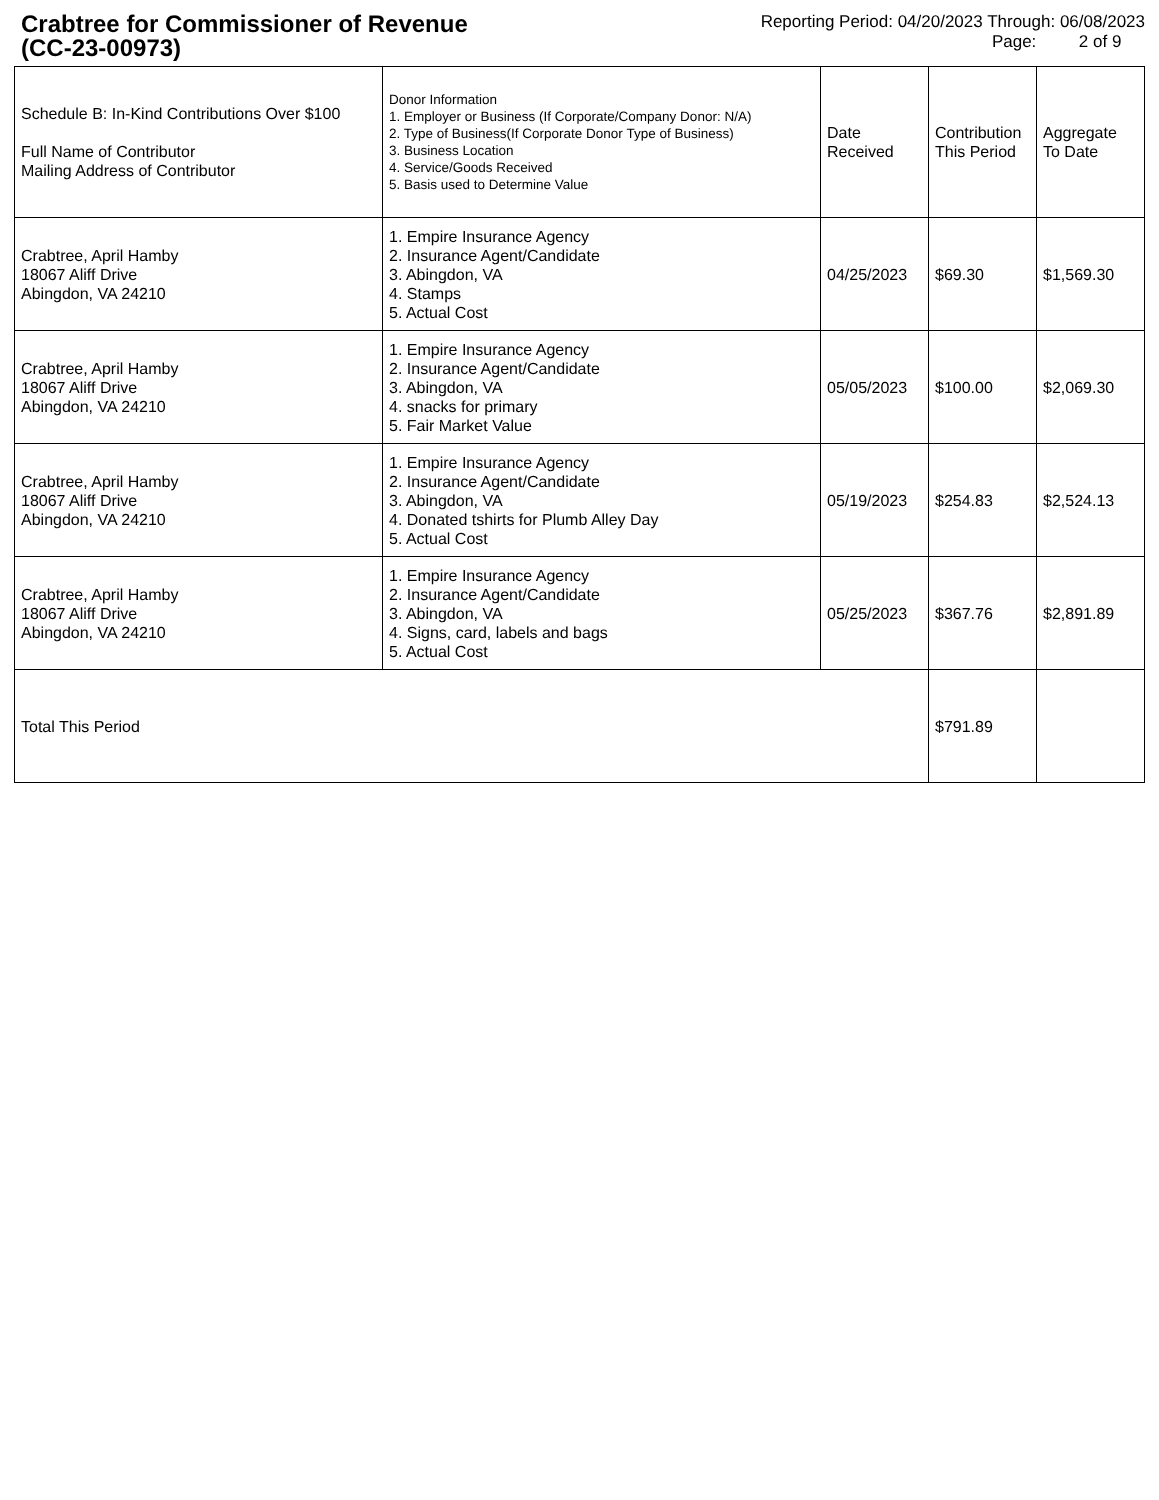Crabtree for Commissioner of Revenue
(CC-23-00973)
Reporting Period: 04/20/2023 Through: 06/08/2023
Page: 2 of 9
| Schedule B: In-Kind Contributions Over $100 Full Name of Contributor Mailing Address of Contributor | Donor Information 1. Employer or Business (If Corporate/Company Donor: N/A) 2. Type of Business(If Corporate Donor Type of Business) 3. Business Location 4. Service/Goods Received 5. Basis used to Determine Value | Date Received | Contribution This Period | Aggregate To Date |
| Crabtree, April Hamby 18067 Aliff Drive Abingdon, VA 24210 | 1. Empire Insurance Agency 2. Insurance Agent/Candidate 3. Abingdon, VA 4. Stamps 5. Actual Cost | 04/25/2023 | $69.30 | $1,569.30 |
| Crabtree, April Hamby 18067 Aliff Drive Abingdon, VA 24210 | 1. Empire Insurance Agency 2. Insurance Agent/Candidate 3. Abingdon, VA 4. snacks for primary 5. Fair Market Value | 05/05/2023 | $100.00 | $2,069.30 |
| Crabtree, April Hamby 18067 Aliff Drive Abingdon, VA 24210 | 1. Empire Insurance Agency 2. Insurance Agent/Candidate 3. Abingdon, VA 4. Donated tshirts for Plumb Alley Day 5. Actual Cost | 05/19/2023 | $254.83 | $2,524.13 |
| Crabtree, April Hamby 18067 Aliff Drive Abingdon, VA 24210 | 1. Empire Insurance Agency 2. Insurance Agent/Candidate 3. Abingdon, VA 4. Signs, card, labels and bags 5. Actual Cost | 05/25/2023 | $367.76 | $2,891.89 |
| Total This Period | | | $791.89 | |